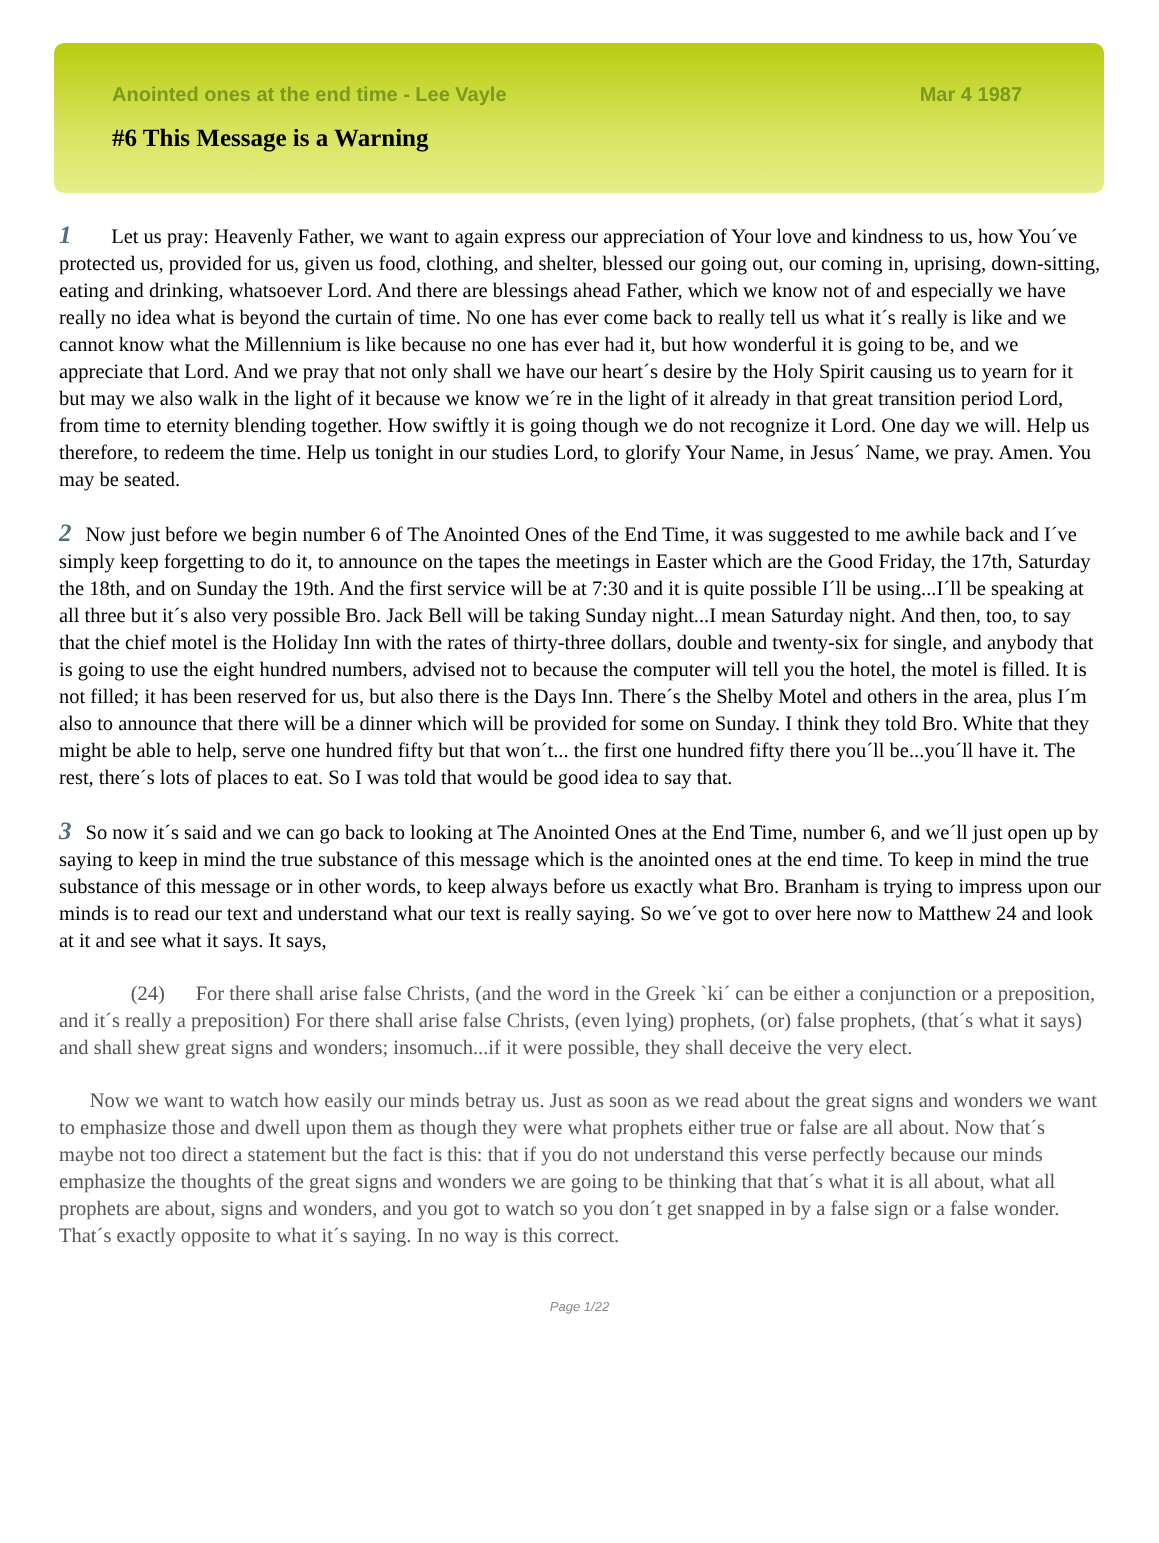Anointed ones at the end time - Lee Vayle Mar 4 1987
#6 This Message is a Warning
1 Let us pray: Heavenly Father, we want to again express our appreciation of Your love and kindness to us, how You´ve protected us, provided for us, given us food, clothing, and shelter, blessed our going out, our coming in, uprising, down-sitting, eating and drinking, whatsoever Lord. And there are blessings ahead Father, which we know not of and especially we have really no idea what is beyond the curtain of time. No one has ever come back to really tell us what it´s really is like and we cannot know what the Millennium is like because no one has ever had it, but how wonderful it is going to be, and we appreciate that Lord. And we pray that not only shall we have our heart´s desire by the Holy Spirit causing us to yearn for it but may we also walk in the light of it because we know we´re in the light of it already in that great transition period Lord, from time to eternity blending together. How swiftly it is going though we do not recognize it Lord. One day we will. Help us therefore, to redeem the time. Help us tonight in our studies Lord, to glorify Your Name, in Jesus´ Name, we pray. Amen. You may be seated.
2 Now just before we begin number 6 of The Anointed Ones of the End Time, it was suggested to me awhile back and I´ve simply keep forgetting to do it, to announce on the tapes the meetings in Easter which are the Good Friday, the 17th, Saturday the 18th, and on Sunday the 19th. And the first service will be at 7:30 and it is quite possible I´ll be using...I´ll be speaking at all three but it´s also very possible Bro. Jack Bell will be taking Sunday night...I mean Saturday night. And then, too, to say that the chief motel is the Holiday Inn with the rates of thirty-three dollars, double and twenty-six for single, and anybody that is going to use the eight hundred numbers, advised not to because the computer will tell you the hotel, the motel is filled. It is not filled; it has been reserved for us, but also there is the Days Inn. There´s the Shelby Motel and others in the area, plus I´m also to announce that there will be a dinner which will be provided for some on Sunday. I think they told Bro. White that they might be able to help, serve one hundred fifty but that won´t... the first one hundred fifty there you´ll be...you´ll have it. The rest, there´s lots of places to eat. So I was told that would be good idea to say that.
3 So now it´s said and we can go back to looking at The Anointed Ones at the End Time, number 6, and we´ll just open up by saying to keep in mind the true substance of this message which is the anointed ones at the end time. To keep in mind the true substance of this message or in other words, to keep always before us exactly what Bro. Branham is trying to impress upon our minds is to read our text and understand what our text is really saying. So we´ve got to over here now to Matthew 24 and look at it and see what it says. It says,
(24) For there shall arise false Christs, (and the word in the Greek `ki´ can be either a conjunction or a preposition, and it´s really a preposition) For there shall arise false Christs, (even lying) prophets, (or) false prophets, (that´s what it says) and shall shew great signs and wonders; insomuch...if it were possible, they shall deceive the very elect.
Now we want to watch how easily our minds betray us. Just as soon as we read about the great signs and wonders we want to emphasize those and dwell upon them as though they were what prophets either true or false are all about. Now that´s maybe not too direct a statement but the fact is this: that if you do not understand this verse perfectly because our minds emphasize the thoughts of the great signs and wonders we are going to be thinking that that´s what it is all about, what all prophets are about, signs and wonders, and you got to watch so you don´t get snapped in by a false sign or a false wonder. That´s exactly opposite to what it´s saying. In no way is this correct.
Page 1/22